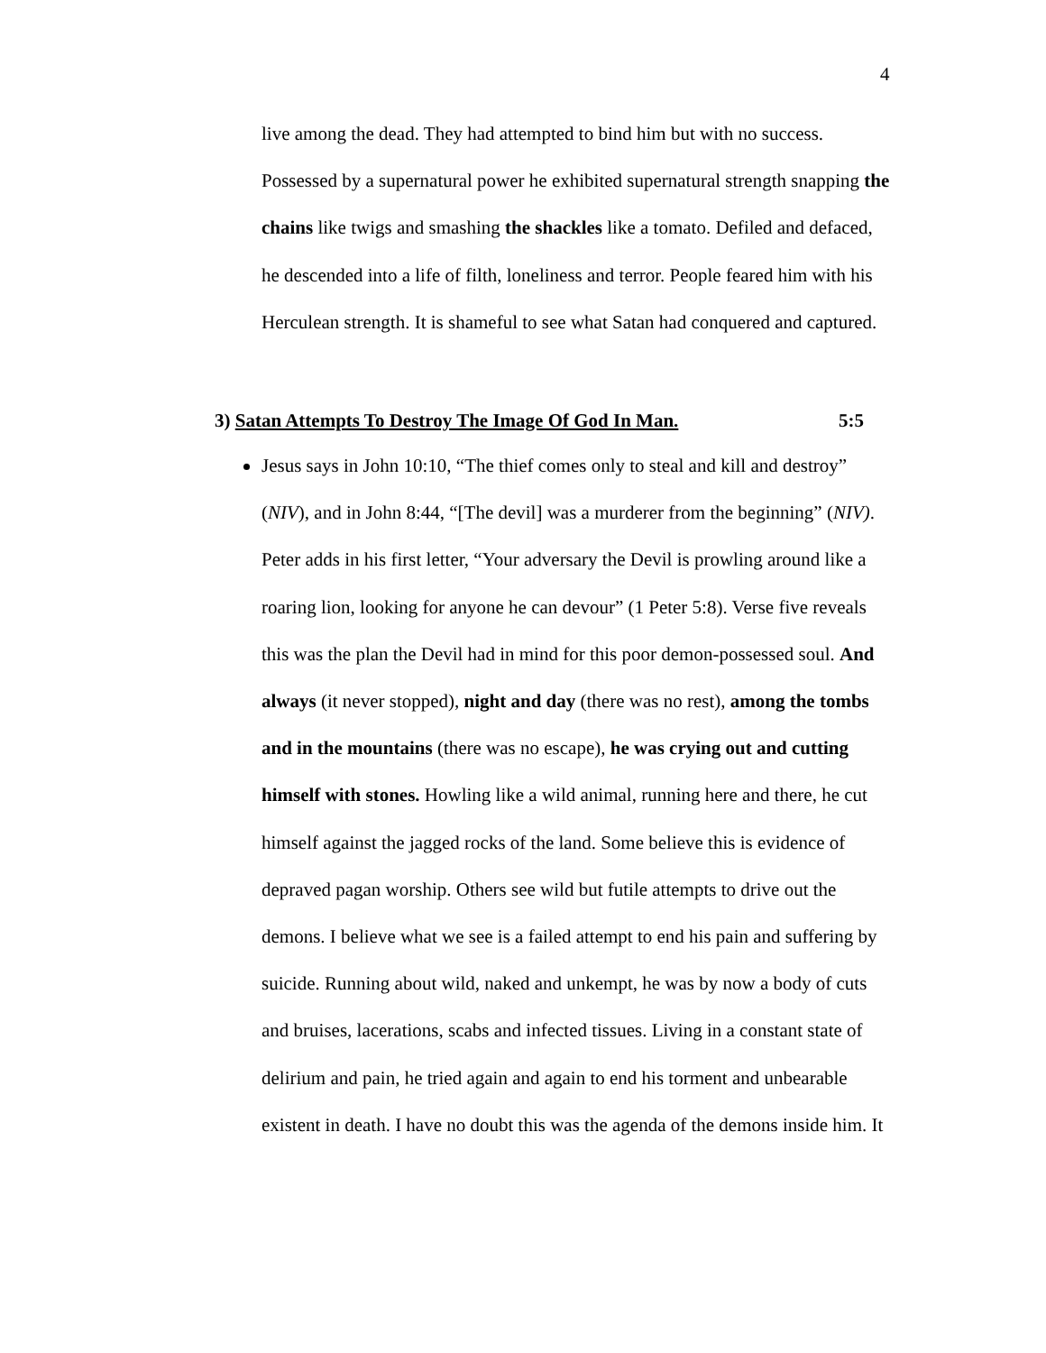4
live among the dead. They had attempted to bind him but with no success. Possessed by a supernatural power he exhibited supernatural strength snapping the chains like twigs and smashing the shackles like a tomato. Defiled and defaced, he descended into a life of filth, loneliness and terror. People feared him with his Herculean strength. It is shameful to see what Satan had conquered and captured.
3) Satan Attempts To Destroy The Image Of God In Man. 5:5
Jesus says in John 10:10, “The thief comes only to steal and kill and destroy” (NIV), and in John 8:44, “[The devil] was a murderer from the beginning” (NIV). Peter adds in his first letter, “Your adversary the Devil is prowling around like a roaring lion, looking for anyone he can devour” (1 Peter 5:8). Verse five reveals this was the plan the Devil had in mind for this poor demon-possessed soul. And always (it never stopped), night and day (there was no rest), among the tombs and in the mountains (there was no escape), he was crying out and cutting himself with stones. Howling like a wild animal, running here and there, he cut himself against the jagged rocks of the land. Some believe this is evidence of depraved pagan worship. Others see wild but futile attempts to drive out the demons. I believe what we see is a failed attempt to end his pain and suffering by suicide. Running about wild, naked and unkempt, he was by now a body of cuts and bruises, lacerations, scabs and infected tissues. Living in a constant state of delirium and pain, he tried again and again to end his torment and unbearable existent in death. I have no doubt this was the agenda of the demons inside him. It